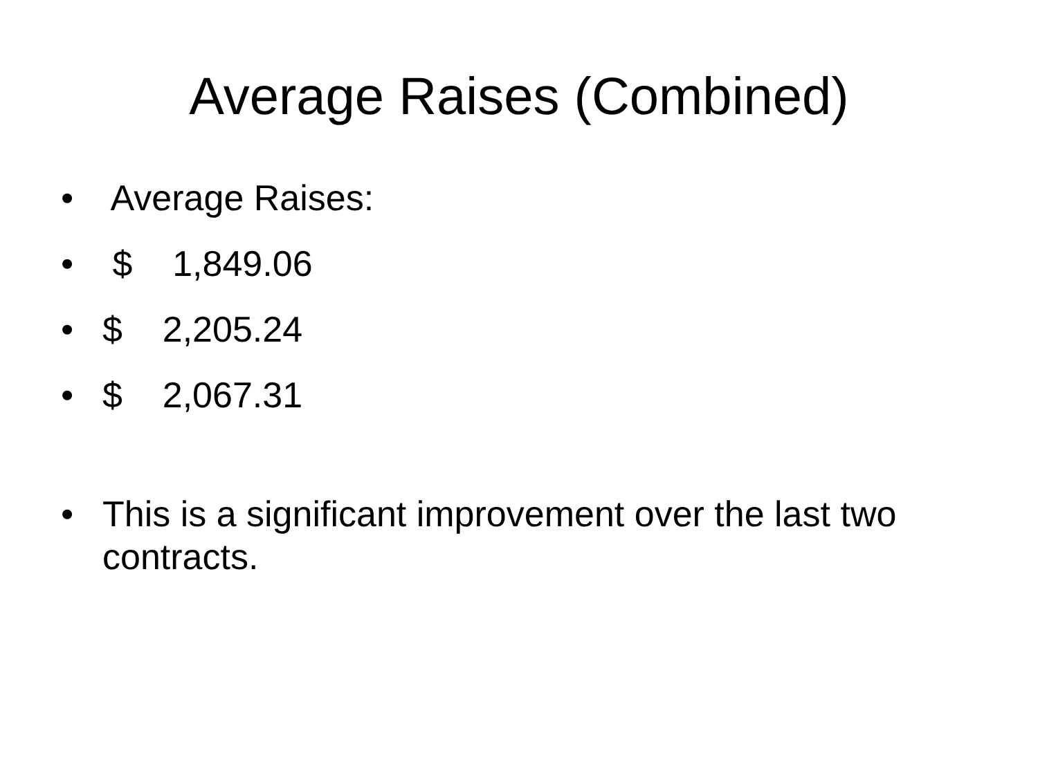Average Raises (Combined)
• Average Raises:
• $ 1,849.06
• $ 2,205.24
• $ 2,067.31
• This is a significant improvement over the last two contracts.